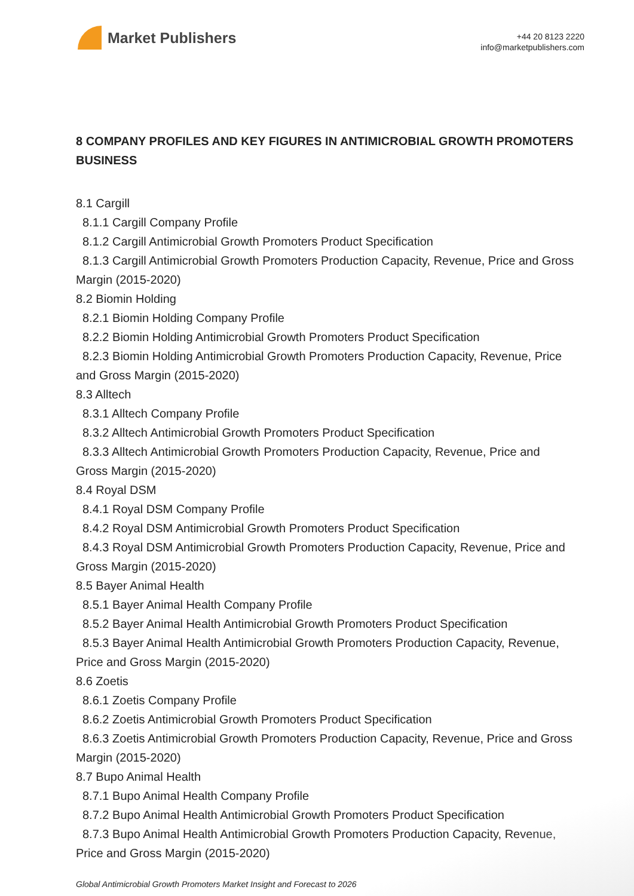Market Publishers
+44 20 8123 2220
info@marketpublishers.com
8 COMPANY PROFILES AND KEY FIGURES IN ANTIMICROBIAL GROWTH PROMOTERS BUSINESS
8.1 Cargill
8.1.1 Cargill Company Profile
8.1.2 Cargill Antimicrobial Growth Promoters Product Specification
8.1.3 Cargill Antimicrobial Growth Promoters Production Capacity, Revenue, Price and Gross Margin (2015-2020)
8.2 Biomin Holding
8.2.1 Biomin Holding Company Profile
8.2.2 Biomin Holding Antimicrobial Growth Promoters Product Specification
8.2.3 Biomin Holding Antimicrobial Growth Promoters Production Capacity, Revenue, Price and Gross Margin (2015-2020)
8.3 Alltech
8.3.1 Alltech Company Profile
8.3.2 Alltech Antimicrobial Growth Promoters Product Specification
8.3.3 Alltech Antimicrobial Growth Promoters Production Capacity, Revenue, Price and Gross Margin (2015-2020)
8.4 Royal DSM
8.4.1 Royal DSM Company Profile
8.4.2 Royal DSM Antimicrobial Growth Promoters Product Specification
8.4.3 Royal DSM Antimicrobial Growth Promoters Production Capacity, Revenue, Price and Gross Margin (2015-2020)
8.5 Bayer Animal Health
8.5.1 Bayer Animal Health Company Profile
8.5.2 Bayer Animal Health Antimicrobial Growth Promoters Product Specification
8.5.3 Bayer Animal Health Antimicrobial Growth Promoters Production Capacity, Revenue, Price and Gross Margin (2015-2020)
8.6 Zoetis
8.6.1 Zoetis Company Profile
8.6.2 Zoetis Antimicrobial Growth Promoters Product Specification
8.6.3 Zoetis Antimicrobial Growth Promoters Production Capacity, Revenue, Price and Gross Margin (2015-2020)
8.7 Bupo Animal Health
8.7.1 Bupo Animal Health Company Profile
8.7.2 Bupo Animal Health Antimicrobial Growth Promoters Product Specification
8.7.3 Bupo Animal Health Antimicrobial Growth Promoters Production Capacity, Revenue, Price and Gross Margin (2015-2020)
Global Antimicrobial Growth Promoters Market Insight and Forecast to 2026